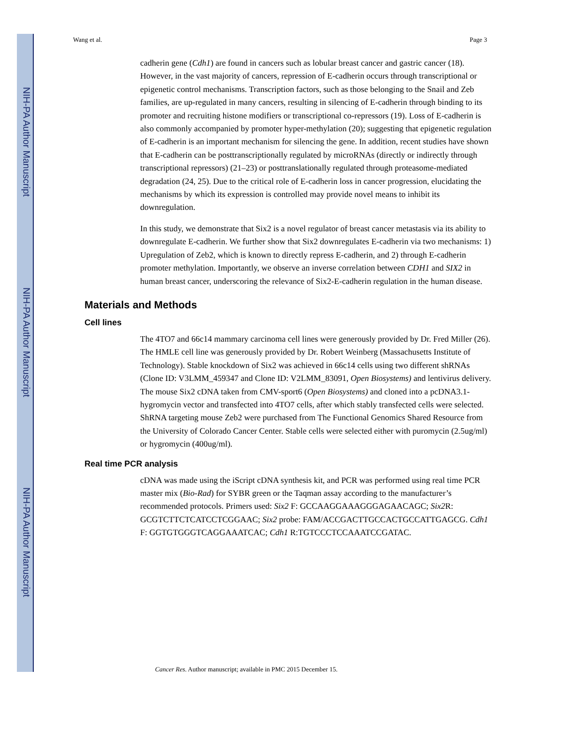NIH-PA Author Manuscript
NIH-PA Author Manuscript
NIH-PA Author Manuscript
Wang et al. Page 3
cadherin gene (Cdh1) are found in cancers such as lobular breast cancer and gastric cancer (18). However, in the vast majority of cancers, repression of E-cadherin occurs through transcriptional or epigenetic control mechanisms. Transcription factors, such as those belonging to the Snail and Zeb families, are up-regulated in many cancers, resulting in silencing of E-cadherin through binding to its promoter and recruiting histone modifiers or transcriptional co-repressors (19). Loss of E-cadherin is also commonly accompanied by promoter hyper-methylation (20); suggesting that epigenetic regulation of E-cadherin is an important mechanism for silencing the gene. In addition, recent studies have shown that E-cadherin can be posttranscriptionally regulated by microRNAs (directly or indirectly through transcriptional repressors) (21–23) or posttranslationally regulated through proteasome-mediated degradation (24, 25). Due to the critical role of E-cadherin loss in cancer progression, elucidating the mechanisms by which its expression is controlled may provide novel means to inhibit its downregulation.
In this study, we demonstrate that Six2 is a novel regulator of breast cancer metastasis via its ability to downregulate E-cadherin. We further show that Six2 downregulates E-cadherin via two mechanisms: 1) Upregulation of Zeb2, which is known to directly repress E-cadherin, and 2) through E-cadherin promoter methylation. Importantly, we observe an inverse correlation between CDH1 and SIX2 in human breast cancer, underscoring the relevance of Six2-E-cadherin regulation in the human disease.
Materials and Methods
Cell lines
The 4TO7 and 66c14 mammary carcinoma cell lines were generously provided by Dr. Fred Miller (26). The HMLE cell line was generously provided by Dr. Robert Weinberg (Massachusetts Institute of Technology). Stable knockdown of Six2 was achieved in 66c14 cells using two different shRNAs (Clone ID: V3LMM_459347 and Clone ID: V2LMM_83091, Open Biosystems) and lentivirus delivery. The mouse Six2 cDNA taken from CMV-sport6 (Open Biosystems) and cloned into a pcDNA3.1-hygromycin vector and transfected into 4TO7 cells, after which stably transfected cells were selected. ShRNA targeting mouse Zeb2 were purchased from The Functional Genomics Shared Resource from the University of Colorado Cancer Center. Stable cells were selected either with puromycin (2.5ug/ml) or hygromycin (400ug/ml).
Real time PCR analysis
cDNA was made using the iScript cDNA synthesis kit, and PCR was performed using real time PCR master mix (Bio-Rad) for SYBR green or the Taqman assay according to the manufacturer’s recommended protocols. Primers used: Six2 F: GCCAAGGAAAGGGAGAACAGC; Six2 R: GCGTCTTCTCATCCTCGGAAC; Six2 probe: FAM/ACCGACTTGCCACTGCCATTGAGCG. Cdh1 F: GGTGTGGGTCAGGAAATCAC; Cdh1 R:TGTCCCTCCAAATCCGATAC.
Cancer Res. Author manuscript; available in PMC 2015 December 15.